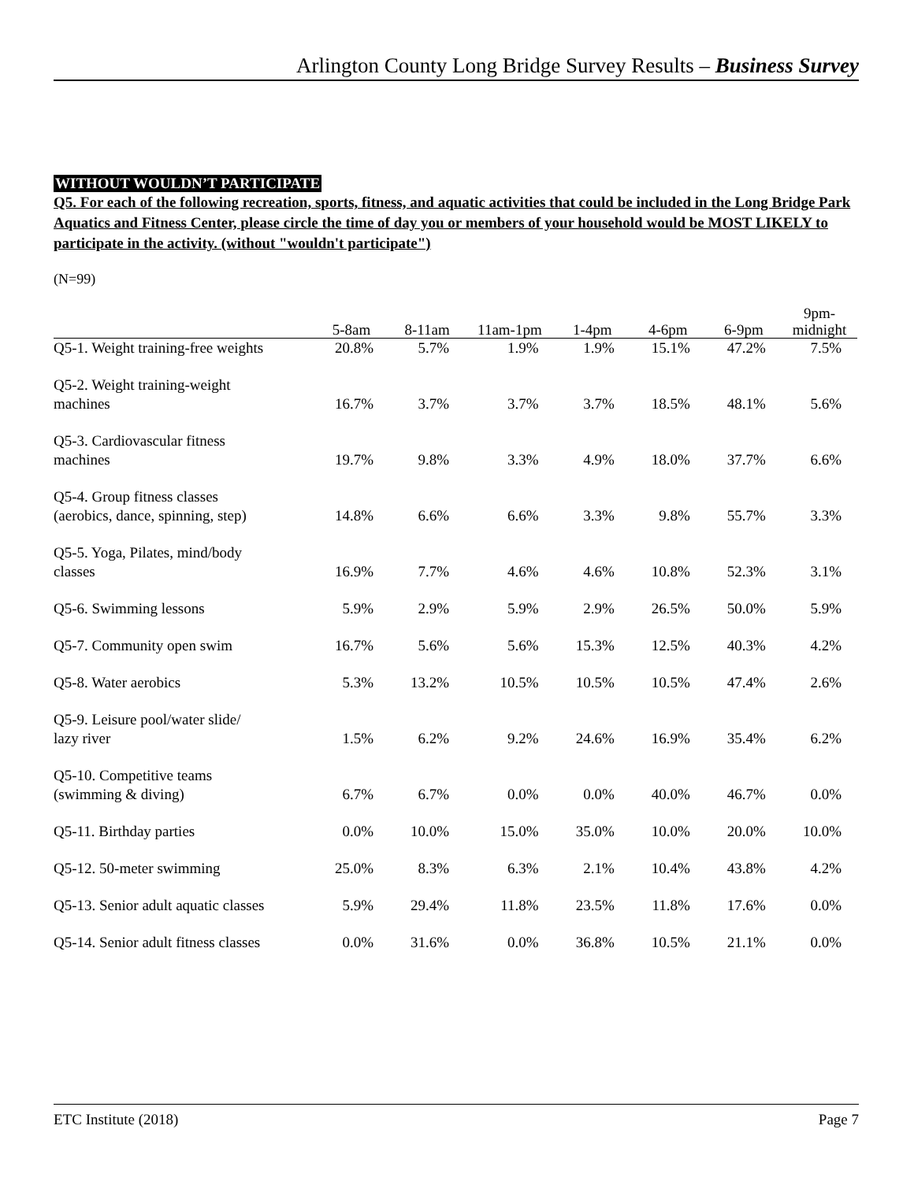Arlington County Long Bridge Survey Results – Business Survey
WITHOUT WOULDN’T PARTICIPATE
Q5. For each of the following recreation, sports, fitness, and aquatic activities that could be included in the Long Bridge Park Aquatics and Fitness Center, please circle the time of day you or members of your household would be MOST LIKELY to participate in the activity. (without "wouldn't participate")
(N=99)
| | 5-8am | 8-11am | 11am-1pm | 1-4pm | 4-6pm | 6-9pm | 9pm- midnight |
| --- | --- | --- | --- | --- | --- | --- | --- |
| Q5-1. Weight training-free weights | 20.8% | 5.7% | 1.9% | 1.9% | 15.1% | 47.2% | 7.5% |
| Q5-2. Weight training-weight machines | 16.7% | 3.7% | 3.7% | 3.7% | 18.5% | 48.1% | 5.6% |
| Q5-3. Cardiovascular fitness machines | 19.7% | 9.8% | 3.3% | 4.9% | 18.0% | 37.7% | 6.6% |
| Q5-4. Group fitness classes (aerobics, dance, spinning, step) | 14.8% | 6.6% | 6.6% | 3.3% | 9.8% | 55.7% | 3.3% |
| Q5-5. Yoga, Pilates, mind/body classes | 16.9% | 7.7% | 4.6% | 4.6% | 10.8% | 52.3% | 3.1% |
| Q5-6. Swimming lessons | 5.9% | 2.9% | 5.9% | 2.9% | 26.5% | 50.0% | 5.9% |
| Q5-7. Community open swim | 16.7% | 5.6% | 5.6% | 15.3% | 12.5% | 40.3% | 4.2% |
| Q5-8. Water aerobics | 5.3% | 13.2% | 10.5% | 10.5% | 10.5% | 47.4% | 2.6% |
| Q5-9. Leisure pool/water slide/ lazy river | 1.5% | 6.2% | 9.2% | 24.6% | 16.9% | 35.4% | 6.2% |
| Q5-10. Competitive teams (swimming & diving) | 6.7% | 6.7% | 0.0% | 0.0% | 40.0% | 46.7% | 0.0% |
| Q5-11. Birthday parties | 0.0% | 10.0% | 15.0% | 35.0% | 10.0% | 20.0% | 10.0% |
| Q5-12. 50-meter swimming | 25.0% | 8.3% | 6.3% | 2.1% | 10.4% | 43.8% | 4.2% |
| Q5-13. Senior adult aquatic classes | 5.9% | 29.4% | 11.8% | 23.5% | 11.8% | 17.6% | 0.0% |
| Q5-14. Senior adult fitness classes | 0.0% | 31.6% | 0.0% | 36.8% | 10.5% | 21.1% | 0.0% |
ETC Institute (2018) Page 7